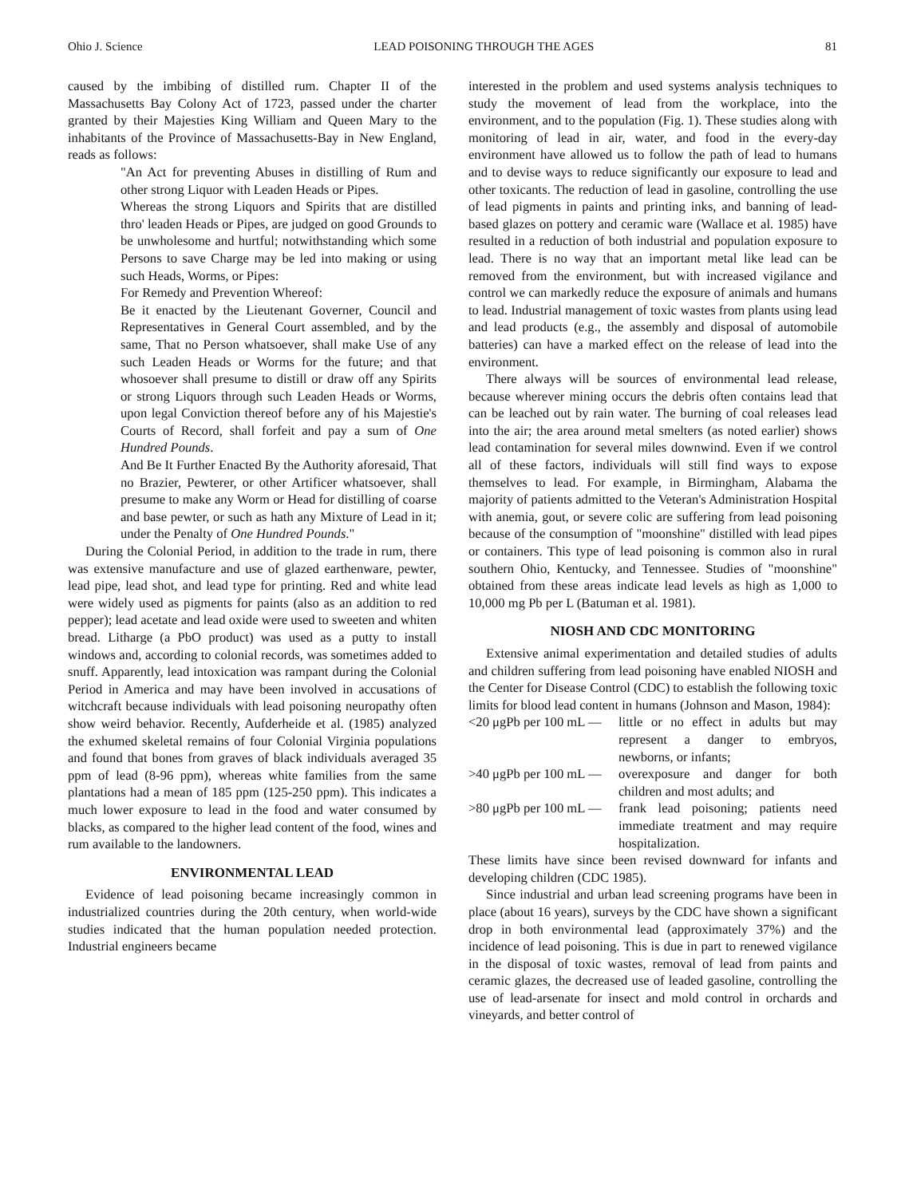Ohio J. Science LEAD POISONING THROUGH THE AGES 81
caused by the imbibing of distilled rum. Chapter II of the Massachusetts Bay Colony Act of 1723, passed under the charter granted by their Majesties King William and Queen Mary to the inhabitants of the Province of Massachusetts-Bay in New England, reads as follows:
"An Act for preventing Abuses in distilling of Rum and other strong Liquor with Leaden Heads or Pipes.
Whereas the strong Liquors and Spirits that are distilled thro' leaden Heads or Pipes, are judged on good Grounds to be unwholesome and hurtful; notwithstanding which some Persons to save Charge may be led into making or using such Heads, Worms, or Pipes:
For Remedy and Prevention Whereof:
Be it enacted by the Lieutenant Governer, Council and Representatives in General Court assembled, and by the same, That no Person whatsoever, shall make Use of any such Leaden Heads or Worms for the future; and that whosoever shall presume to distill or draw off any Spirits or strong Liquors through such Leaden Heads or Worms, upon legal Conviction thereof before any of his Majestie's Courts of Record, shall forfeit and pay a sum of One Hundred Pounds.
And Be It Further Enacted By the Authority aforesaid, That no Brazier, Pewterer, or other Artificer whatsoever, shall presume to make any Worm or Head for distilling of coarse and base pewter, or such as hath any Mixture of Lead in it; under the Penalty of One Hundred Pounds."
During the Colonial Period, in addition to the trade in rum, there was extensive manufacture and use of glazed earthenware, pewter, lead pipe, lead shot, and lead type for printing. Red and white lead were widely used as pigments for paints (also as an addition to red pepper); lead acetate and lead oxide were used to sweeten and whiten bread. Litharge (a PbO product) was used as a putty to install windows and, according to colonial records, was sometimes added to snuff. Apparently, lead intoxication was rampant during the Colonial Period in America and may have been involved in accusations of witchcraft because individuals with lead poisoning neuropathy often show weird behavior. Recently, Aufderheide et al. (1985) analyzed the exhumed skeletal remains of four Colonial Virginia populations and found that bones from graves of black individuals averaged 35 ppm of lead (8-96 ppm), whereas white families from the same plantations had a mean of 185 ppm (125-250 ppm). This indicates a much lower exposure to lead in the food and water consumed by blacks, as compared to the higher lead content of the food, wines and rum available to the landowners.
ENVIRONMENTAL LEAD
Evidence of lead poisoning became increasingly common in industrialized countries during the 20th century, when world-wide studies indicated that the human population needed protection. Industrial engineers became
interested in the problem and used systems analysis techniques to study the movement of lead from the workplace, into the environment, and to the population (Fig. 1). These studies along with monitoring of lead in air, water, and food in the every-day environment have allowed us to follow the path of lead to humans and to devise ways to reduce significantly our exposure to lead and other toxicants. The reduction of lead in gasoline, controlling the use of lead pigments in paints and printing inks, and banning of lead-based glazes on pottery and ceramic ware (Wallace et al. 1985) have resulted in a reduction of both industrial and population exposure to lead. There is no way that an important metal like lead can be removed from the environment, but with increased vigilance and control we can markedly reduce the exposure of animals and humans to lead. Industrial management of toxic wastes from plants using lead and lead products (e.g., the assembly and disposal of automobile batteries) can have a marked effect on the release of lead into the environment.
There always will be sources of environmental lead release, because wherever mining occurs the debris often contains lead that can be leached out by rain water. The burning of coal releases lead into the air; the area around metal smelters (as noted earlier) shows lead contamination for several miles downwind. Even if we control all of these factors, individuals will still find ways to expose themselves to lead. For example, in Birmingham, Alabama the majority of patients admitted to the Veteran's Administration Hospital with anemia, gout, or severe colic are suffering from lead poisoning because of the consumption of "moonshine" distilled with lead pipes or containers. This type of lead poisoning is common also in rural southern Ohio, Kentucky, and Tennessee. Studies of "moonshine" obtained from these areas indicate lead levels as high as 1,000 to 10,000 mg Pb per L (Batuman et al. 1981).
NIOSH AND CDC MONITORING
Extensive animal experimentation and detailed studies of adults and children suffering from lead poisoning have enabled NIOSH and the Center for Disease Control (CDC) to establish the following toxic limits for blood lead content in humans (Johnson and Mason, 1984):
<20 μgPb per 100 mL — little or no effect in adults but may represent a danger to embryos, newborns, or infants;
>40 μgPb per 100 mL — overexposure and danger for both children and most adults; and
>80 μgPb per 100 mL — frank lead poisoning; patients need immediate treatment and may require hospitalization.
These limits have since been revised downward for infants and developing children (CDC 1985).
Since industrial and urban lead screening programs have been in place (about 16 years), surveys by the CDC have shown a significant drop in both environmental lead (approximately 37%) and the incidence of lead poisoning. This is due in part to renewed vigilance in the disposal of toxic wastes, removal of lead from paints and ceramic glazes, the decreased use of leaded gasoline, controlling the use of lead-arsenate for insect and mold control in orchards and vineyards, and better control of